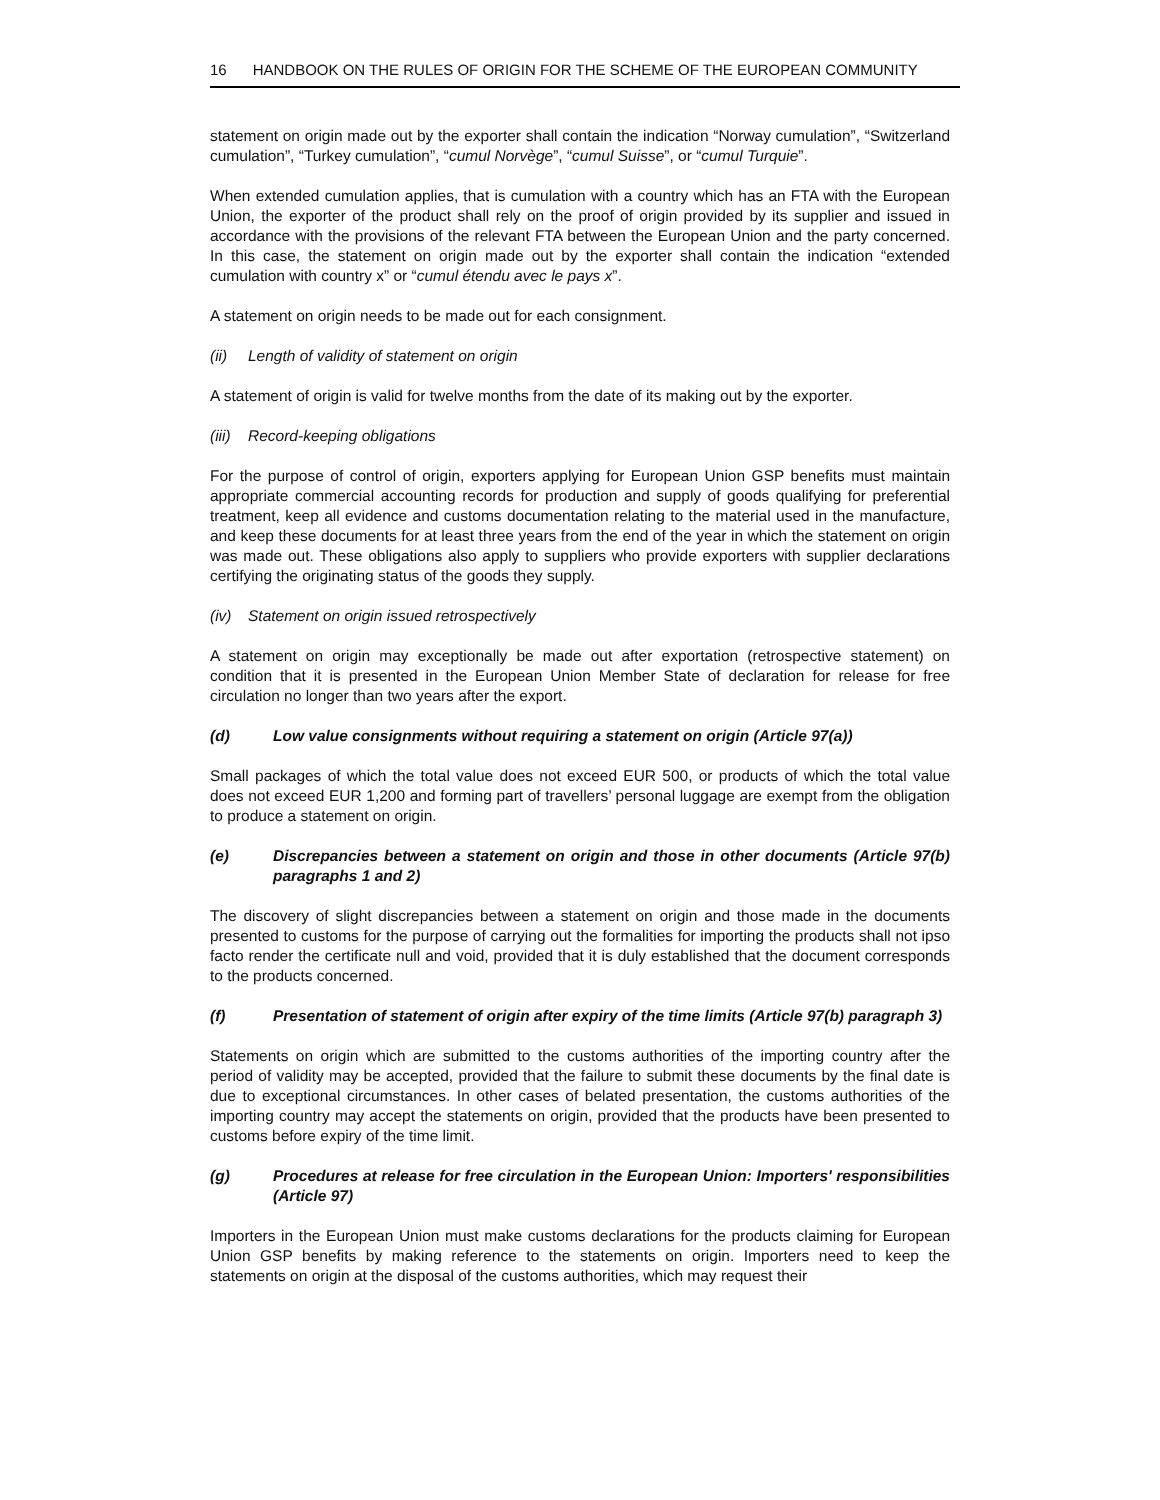16 HANDBOOK ON THE RULES OF ORIGIN FOR THE SCHEME OF THE EUROPEAN COMMUNITY
statement on origin made out by the exporter shall contain the indication “Norway cumulation”, “Switzerland cumulation”, “Turkey cumulation”, “cumul Norvège”, “cumul Suisse”, or “cumul Turquie”.
When extended cumulation applies, that is cumulation with a country which has an FTA with the European Union, the exporter of the product shall rely on the proof of origin provided by its supplier and issued in accordance with the provisions of the relevant FTA between the European Union and the party concerned. In this case, the statement on origin made out by the exporter shall contain the indication “extended cumulation with country x” or “cumul étendu avec le pays x”.
A statement on origin needs to be made out for each consignment.
(ii) Length of validity of statement on origin
A statement of origin is valid for twelve months from the date of its making out by the exporter.
(iii) Record-keeping obligations
For the purpose of control of origin, exporters applying for European Union GSP benefits must maintain appropriate commercial accounting records for production and supply of goods qualifying for preferential treatment, keep all evidence and customs documentation relating to the material used in the manufacture, and keep these documents for at least three years from the end of the year in which the statement on origin was made out. These obligations also apply to suppliers who provide exporters with supplier declarations certifying the originating status of the goods they supply.
(iv) Statement on origin issued retrospectively
A statement on origin may exceptionally be made out after exportation (retrospective statement) on condition that it is presented in the European Union Member State of declaration for release for free circulation no longer than two years after the export.
(d) Low value consignments without requiring a statement on origin (Article 97(a))
Small packages of which the total value does not exceed EUR 500, or products of which the total value does not exceed EUR 1,200 and forming part of travellers’ personal luggage are exempt from the obligation to produce a statement on origin.
(e) Discrepancies between a statement on origin and those in other documents (Article 97(b) paragraphs 1 and 2)
The discovery of slight discrepancies between a statement on origin and those made in the documents presented to customs for the purpose of carrying out the formalities for importing the products shall not ipso facto render the certificate null and void, provided that it is duly established that the document corresponds to the products concerned.
(f) Presentation of statement of origin after expiry of the time limits (Article 97(b) paragraph 3)
Statements on origin which are submitted to the customs authorities of the importing country after the period of validity may be accepted, provided that the failure to submit these documents by the final date is due to exceptional circumstances. In other cases of belated presentation, the customs authorities of the importing country may accept the statements on origin, provided that the products have been presented to customs before expiry of the time limit.
(g) Procedures at release for free circulation in the European Union: Importers' responsibilities (Article 97)
Importers in the European Union must make customs declarations for the products claiming for European Union GSP benefits by making reference to the statements on origin. Importers need to keep the statements on origin at the disposal of the customs authorities, which may request their